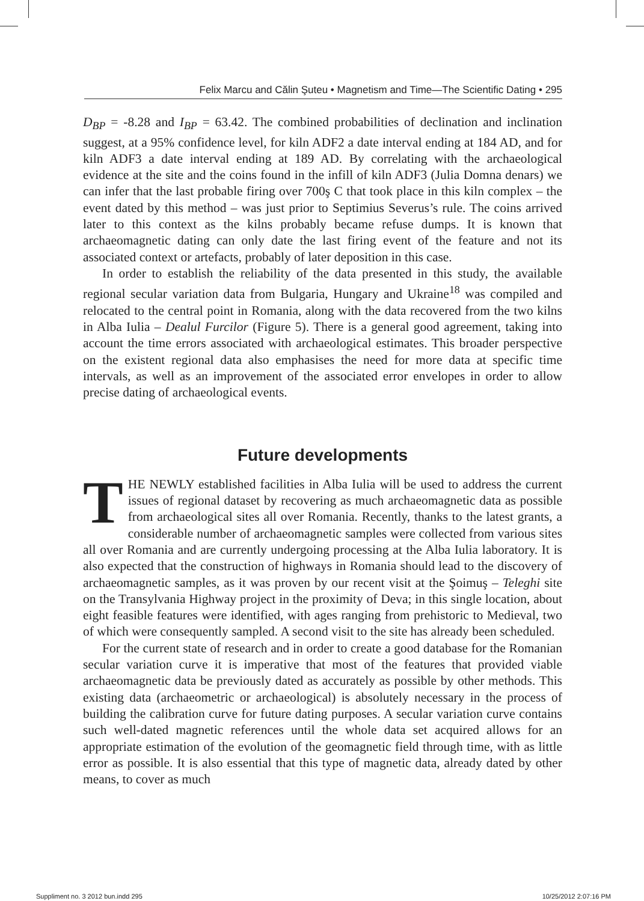Felix Marcu and Călin Şuteu • Magnetism and Time—The Scientific Dating • 295
D<sub>BP</sub> = -8.28 and I<sub>BP</sub> = 63.42. The combined probabilities of declination and inclination suggest, at a 95% confidence level, for kiln ADF2 a date interval ending at 184 AD, and for kiln ADF3 a date interval ending at 189 AD. By correlating with the archaeological evidence at the site and the coins found in the infill of kiln ADF3 (Julia Domna denars) we can infer that the last probable firing over 700ş C that took place in this kiln complex – the event dated by this method – was just prior to Septimius Severus’s rule. The coins arrived later to this context as the kilns probably became refuse dumps. It is known that archaeomagnetic dating can only date the last firing event of the feature and not its associated context or artefacts, probably of later deposition in this case.
In order to establish the reliability of the data presented in this study, the available regional secular variation data from Bulgaria, Hungary and Ukraine<sup>18</sup> was compiled and relocated to the central point in Romania, along with the data recovered from the two kilns in Alba Iulia – Dealul Furcilor (Figure 5). There is a general good agreement, taking into account the time errors associated with archaeological estimates. This broader perspective on the existent regional data also emphasises the need for more data at specific time intervals, as well as an improvement of the associated error envelopes in order to allow precise dating of archaeological events.
Future developments
THE NEWLY established facilities in Alba Iulia will be used to address the current issues of regional dataset by recovering as much archaeomagnetic data as possible from archaeological sites all over Romania. Recently, thanks to the latest grants, a considerable number of archaeomagnetic samples were collected from various sites all over Romania and are currently undergoing processing at the Alba Iulia laboratory. It is also expected that the construction of highways in Romania should lead to the discovery of archaeomagnetic samples, as it was proven by our recent visit at the Şoimuş – Teleghi site on the Transylvania Highway project in the proximity of Deva; in this single location, about eight feasible features were identified, with ages ranging from prehistoric to Medieval, two of which were consequently sampled. A second visit to the site has already been scheduled.
For the current state of research and in order to create a good database for the Romanian secular variation curve it is imperative that most of the features that provided viable archaeomagnetic data be previously dated as accurately as possible by other methods. This existing data (archaeometric or archaeological) is absolutely necessary in the process of building the calibration curve for future dating purposes. A secular variation curve contains such well-dated magnetic references until the whole data set acquired allows for an appropriate estimation of the evolution of the geomagnetic field through time, with as little error as possible. It is also essential that this type of magnetic data, already dated by other means, to cover as much
Suppliment no. 3 2012 bun.indd 295
10/25/2012 2:07:16 PM